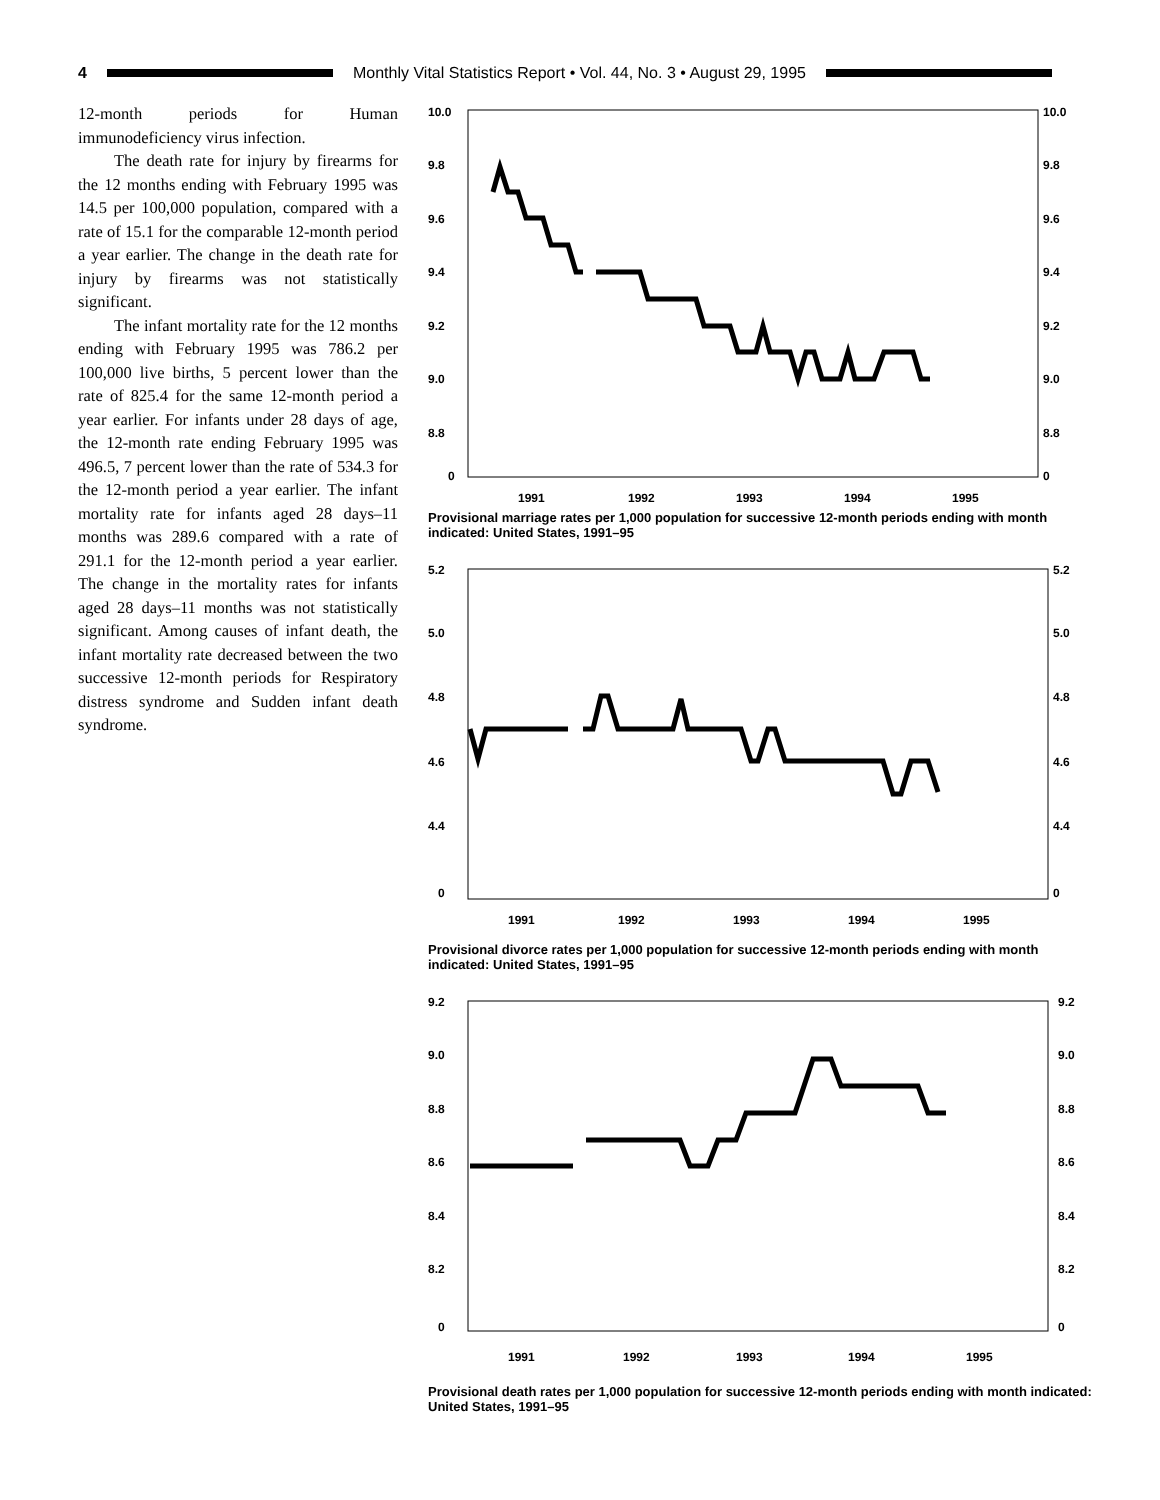4
Monthly Vital Statistics Report • Vol. 44, No. 3 • August 29, 1995
12-month periods for Human immunodeficiency virus infection.
The death rate for injury by firearms for the 12 months ending with February 1995 was 14.5 per 100,000 population, compared with a rate of 15.1 for the comparable 12-month period a year earlier. The change in the death rate for injury by firearms was not statistically significant.
The infant mortality rate for the 12 months ending with February 1995 was 786.2 per 100,000 live births, 5 percent lower than the rate of 825.4 for the same 12-month period a year earlier. For infants under 28 days of age, the 12-month rate ending February 1995 was 496.5, 7 percent lower than the rate of 534.3 for the 12-month period a year earlier. The infant mortality rate for infants aged 28 days–11 months was 289.6 compared with a rate of 291.1 for the 12-month period a year earlier. The change in the mortality rates for infants aged 28 days–11 months was not statistically significant. Among causes of infant death, the infant mortality rate decreased between the two successive 12-month periods for Respiratory distress syndrome and Sudden infant death syndrome.
10.0
9.8
9.6
9.4
9.2
9.0
8.8
0
10.0
9.8
9.6
9.4
9.2
9.0
8.8
0
1991
1992
1993
1994
1995
Provisional marriage rates per 1,000 population for successive 12-month periods ending with month indicated: United States, 1991–95
5.2
5.0
4.8
4.6
4.4
0
5.2
5.0
4.8
4.6
4.4
0
1991
1992
1993
1994
1995
Provisional divorce rates per 1,000 population for successive 12-month periods ending with month indicated: United States, 1991–95
9.2
9.0
8.8
8.6
8.4
8.2
0
9.2
9.0
8.8
8.6
8.4
8.2
0
1991
1992
1993
1994
1995
Provisional death rates per 1,000 population for successive 12-month periods ending with month indicated: United States, 1991–95